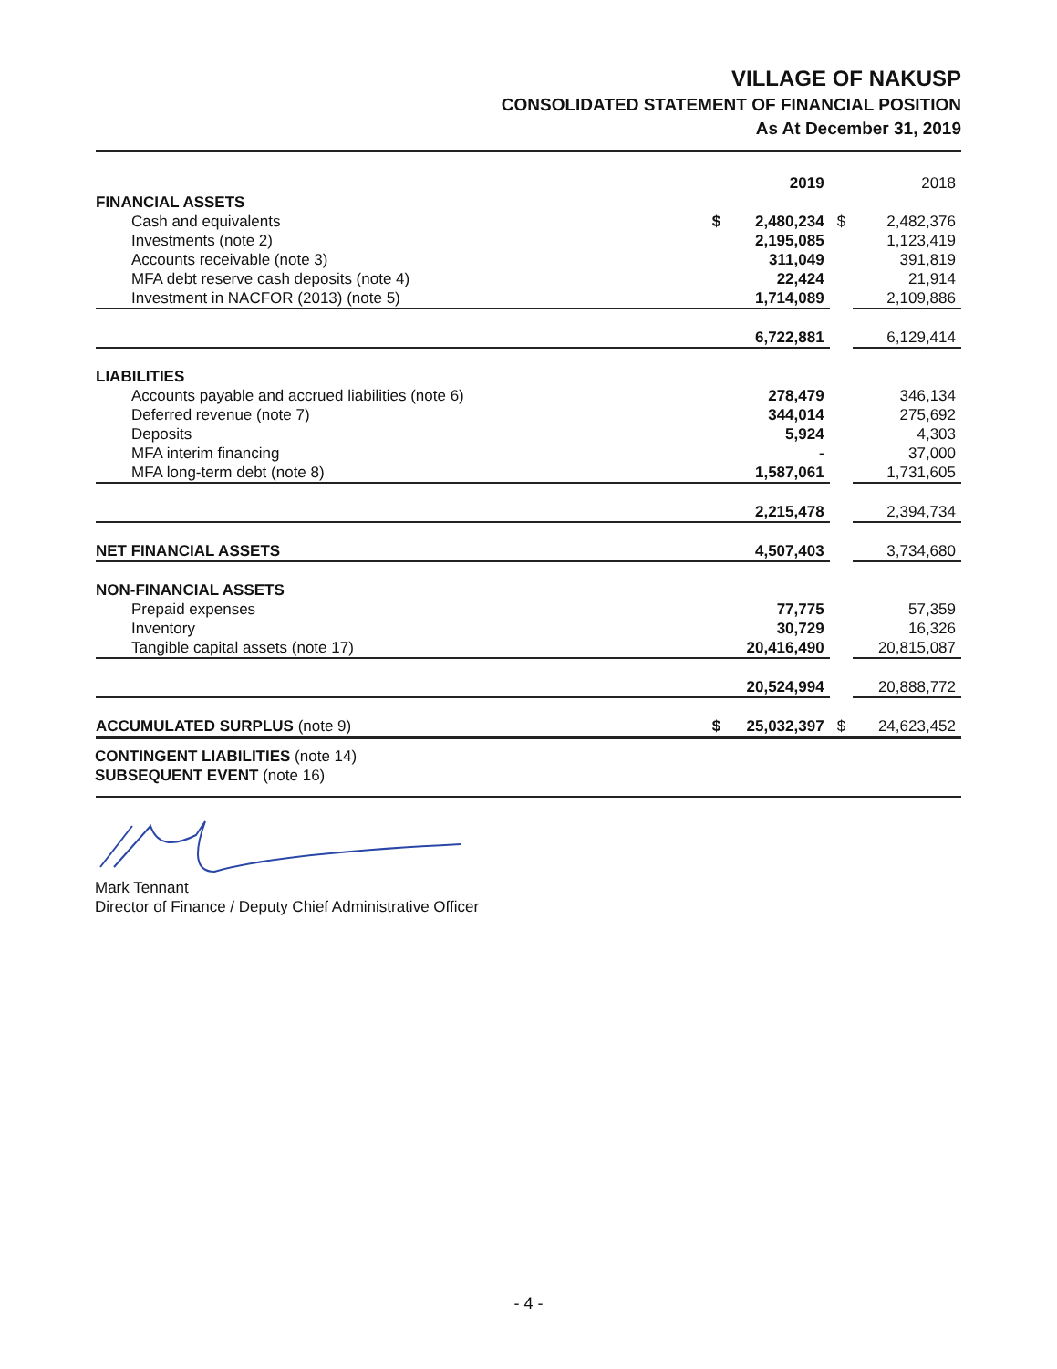VILLAGE OF NAKUSP
CONSOLIDATED STATEMENT OF FINANCIAL POSITION
As At December 31, 2019
| | | 2019 | | 2018 |
| FINANCIAL ASSETS | | | | |
| Cash and equivalents | $ | 2,480,234 | $ | 2,482,376 |
| Investments (note 2) | | 2,195,085 | | 1,123,419 |
| Accounts receivable (note 3) | | 311,049 | | 391,819 |
| MFA debt reserve cash deposits (note 4) | | 22,424 | | 21,914 |
| Investment in NACFOR (2013) (note 5) | | 1,714,089 | | 2,109,886 |
| | | 6,722,881 | | 6,129,414 |
| LIABILITIES | | | | |
| Accounts payable and accrued liabilities (note 6) | | 278,479 | | 346,134 |
| Deferred revenue (note 7) | | 344,014 | | 275,692 |
| Deposits | | 5,924 | | 4,303 |
| MFA interim financing | | - | | 37,000 |
| MFA long-term debt (note 8) | | 1,587,061 | | 1,731,605 |
| | | 2,215,478 | | 2,394,734 |
| NET FINANCIAL ASSETS | | 4,507,403 | | 3,734,680 |
| NON-FINANCIAL ASSETS | | | | |
| Prepaid expenses | | 77,775 | | 57,359 |
| Inventory | | 30,729 | | 16,326 |
| Tangible capital assets (note 17) | | 20,416,490 | | 20,815,087 |
| | | 20,524,994 | | 20,888,772 |
| ACCUMULATED SURPLUS (note 9) | $ | 25,032,397 | $ | 24,623,452 |
CONTINGENT LIABILITIES (note 14)
SUBSEQUENT EVENT (note 16)
Mark Tennant
Director of Finance / Deputy Chief Administrative Officer
- 4 -